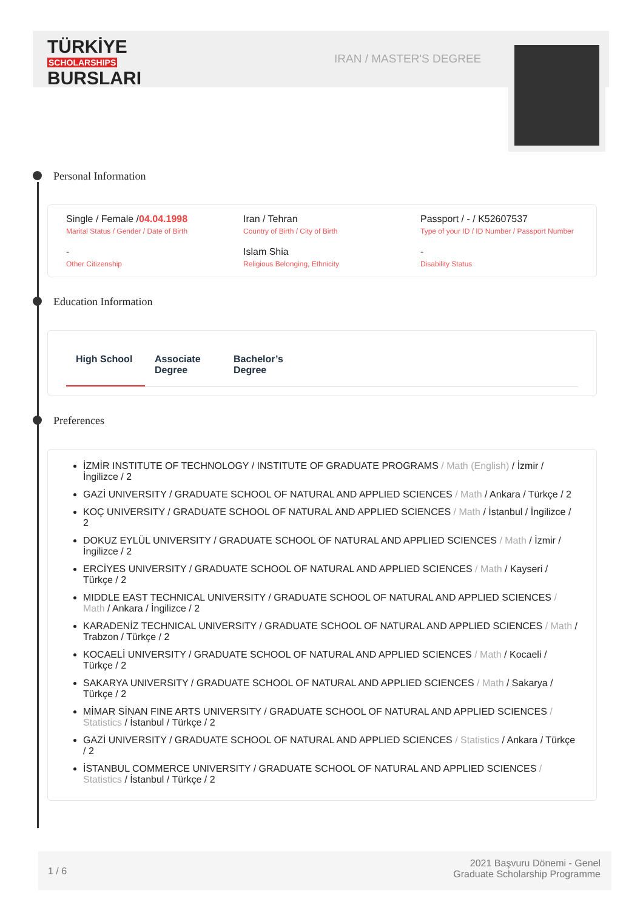TÜRKİYE
SCHOLARSHIPS
BURSLARI
IRAN / MASTER'S DEGREE
Personal Information
Single / Female /04.04.1998
Marital Status / Gender / Date of Birth
Iran / Tehran
Country of Birth / City of Birth
Passport / - / K52607537
Type of your ID / ID Number / Passport Number
-
Other Citizenship
Islam Shia
Religious Belonging, Ethnicity
-
Disability Status
Education Information
High School
Associate Degree
Bachelor’s Degree
Preferences
İZMİR INSTITUTE OF TECHNOLOGY / INSTITUTE OF GRADUATE PROGRAMS / Math (English) / İzmir / İngilizce / 2
GAZİ UNIVERSITY / GRADUATE SCHOOL OF NATURAL AND APPLIED SCIENCES / Math / Ankara / Türkçe / 2
KOÇ UNIVERSITY / GRADUATE SCHOOL OF NATURAL AND APPLIED SCIENCES / Math / İstanbul / İngilizce / 2
DOKUZ EYLÜL UNIVERSITY / GRADUATE SCHOOL OF NATURAL AND APPLIED SCIENCES / Math / İzmir / İngilizce / 2
ERCİYES UNIVERSITY / GRADUATE SCHOOL OF NATURAL AND APPLIED SCIENCES / Math / Kayseri / Türkçe / 2
MIDDLE EAST TECHNICAL UNIVERSITY / GRADUATE SCHOOL OF NATURAL AND APPLIED SCIENCES / Math / Ankara / İngilizce / 2
KARADENİZ TECHNICAL UNIVERSITY / GRADUATE SCHOOL OF NATURAL AND APPLIED SCIENCES / Math / Trabzon / Türkçe / 2
KOCAELİ UNIVERSITY / GRADUATE SCHOOL OF NATURAL AND APPLIED SCIENCES / Math / Kocaeli / Türkçe / 2
SAKARYA UNIVERSITY / GRADUATE SCHOOL OF NATURAL AND APPLIED SCIENCES / Math / Sakarya / Türkçe / 2
MİMAR SİNAN FINE ARTS UNIVERSITY / GRADUATE SCHOOL OF NATURAL AND APPLIED SCIENCES / Statistics / İstanbul / Türkçe / 2
GAZİ UNIVERSITY / GRADUATE SCHOOL OF NATURAL AND APPLIED SCIENCES / Statistics / Ankara / Türkçe / 2
İSTANBUL COMMERCE UNIVERSITY / GRADUATE SCHOOL OF NATURAL AND APPLIED SCIENCES / Statistics / İstanbul / Türkçe / 2
1 / 6
2021 Başvuru Dönemi - Genel
Graduate Scholarship Programme